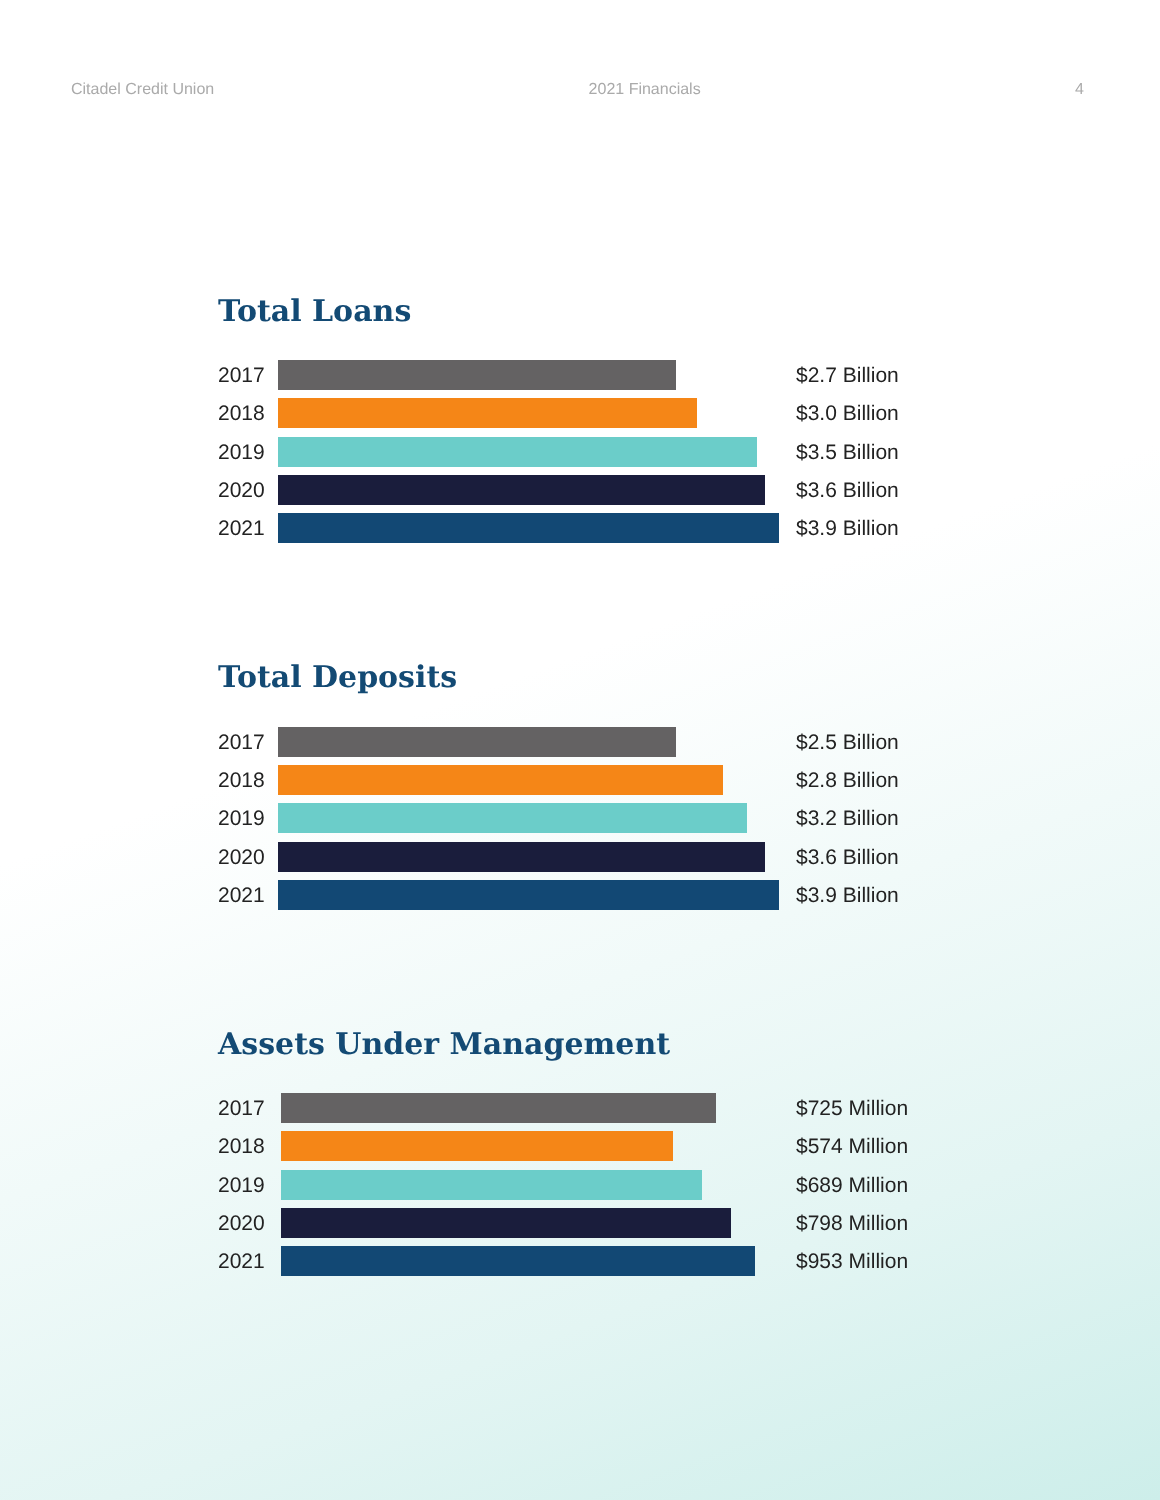Citadel Credit Union 2021 Financials 4
Total Loans
2017 $2.7 Billion
2018 $3.0 Billion
2019 $3.5 Billion
2020 $3.6 Billion
2021 $3.9 Billion
Total Deposits
2017 $2.5 Billion
2018 $2.8 Billion
2019 $3.2 Billion
2020 $3.6 Billion
2021 $3.9 Billion
Assets Under Management
2017 $725 Million
2018 $574 Million
2019 $689 Million
2020 $798 Million
2021 $953 Million